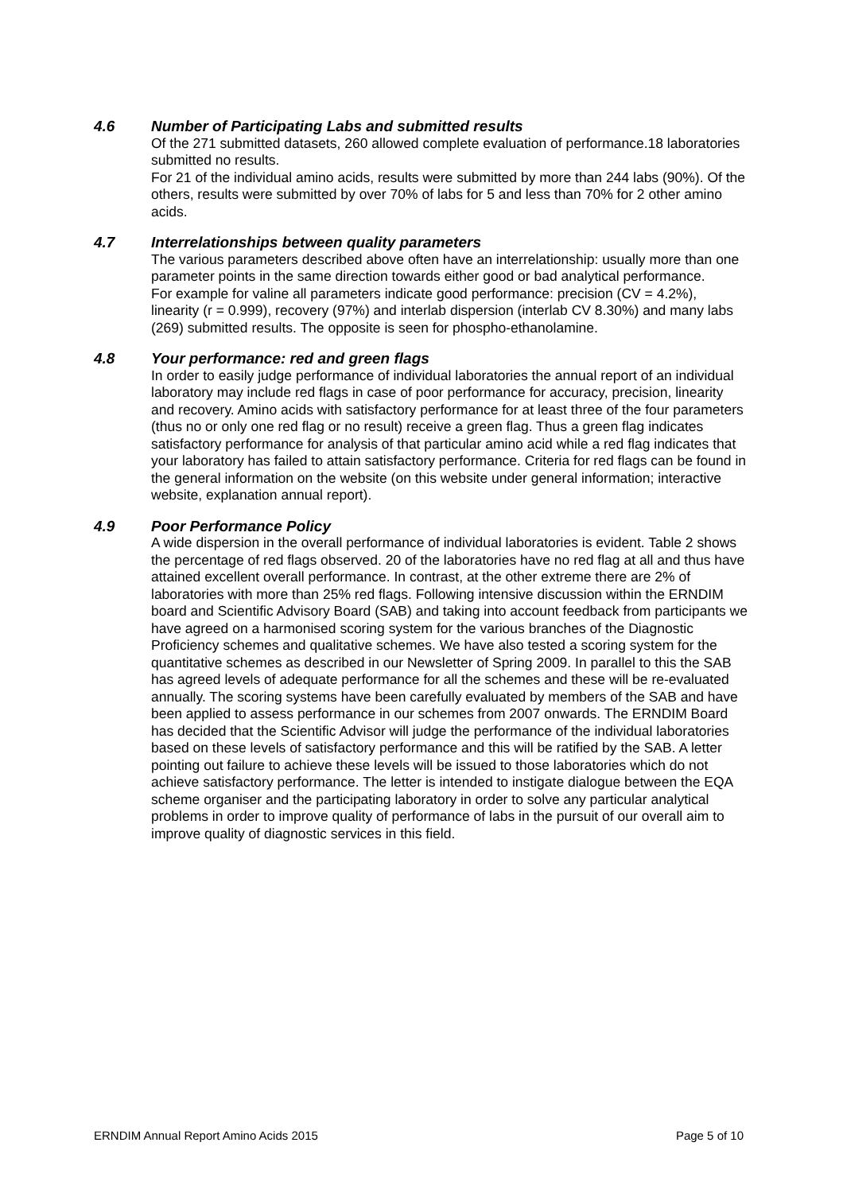4.6 Number of Participating Labs and submitted results
Of the 271 submitted datasets, 260 allowed complete evaluation of performance.18 laboratories submitted no results.
For 21 of the individual amino acids, results were submitted by more than 244 labs (90%). Of the others, results were submitted by over 70% of labs for 5 and less than 70% for 2 other amino acids.
4.7 Interrelationships between quality parameters
The various parameters described above often have an interrelationship: usually more than one parameter points in the same direction towards either good or bad analytical performance.
For example for valine all parameters indicate good performance: precision (CV = 4.2%), linearity (r = 0.999), recovery (97%) and interlab dispersion (interlab CV 8.30%) and many labs (269) submitted results. The opposite is seen for phospho-ethanolamine.
4.8 Your performance: red and green flags
In order to easily judge performance of individual laboratories the annual report of an individual laboratory may include red flags in case of poor performance for accuracy, precision, linearity and recovery. Amino acids with satisfactory performance for at least three of the four parameters (thus no or only one red flag or no result) receive a green flag. Thus a green flag indicates satisfactory performance for analysis of that particular amino acid while a red flag indicates that your laboratory has failed to attain satisfactory performance. Criteria for red flags can be found in the general information on the website (on this website under general information; interactive website, explanation annual report).
4.9 Poor Performance Policy
A wide dispersion in the overall performance of individual laboratories is evident. Table 2 shows the percentage of red flags observed. 20 of the laboratories have no red flag at all and thus have attained excellent overall performance. In contrast, at the other extreme there are 2% of laboratories with more than 25% red flags. Following intensive discussion within the ERNDIM board and Scientific Advisory Board (SAB) and taking into account feedback from participants we have agreed on a harmonised scoring system for the various branches of the Diagnostic Proficiency schemes and qualitative schemes. We have also tested a scoring system for the quantitative schemes as described in our Newsletter of Spring 2009. In parallel to this the SAB has agreed levels of adequate performance for all the schemes and these will be re-evaluated annually. The scoring systems have been carefully evaluated by members of the SAB and have been applied to assess performance in our schemes from 2007 onwards. The ERNDIM Board has decided that the Scientific Advisor will judge the performance of the individual laboratories based on these levels of satisfactory performance and this will be ratified by the SAB. A letter pointing out failure to achieve these levels will be issued to those laboratories which do not achieve satisfactory performance. The letter is intended to instigate dialogue between the EQA scheme organiser and the participating laboratory in order to solve any particular analytical problems in order to improve quality of performance of labs in the pursuit of our overall aim to improve quality of diagnostic services in this field.
ERNDIM Annual Report Amino Acids 2015 Page 5 of 10